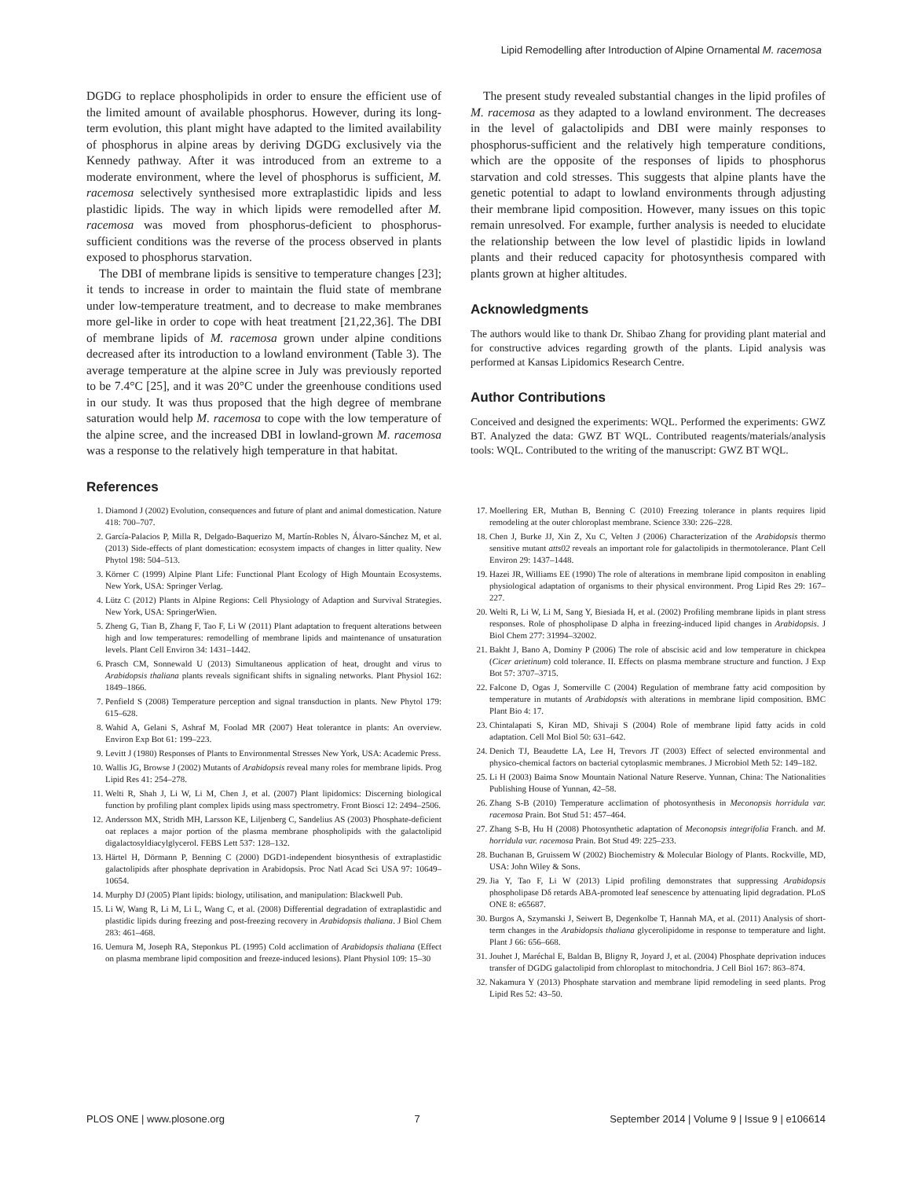Lipid Remodelling after Introduction of Alpine Ornamental M. racemosa
DGDG to replace phospholipids in order to ensure the efficient use of the limited amount of available phosphorus. However, during its long-term evolution, this plant might have adapted to the limited availability of phosphorus in alpine areas by deriving DGDG exclusively via the Kennedy pathway. After it was introduced from an extreme to a moderate environment, where the level of phosphorus is sufficient, M. racemosa selectively synthesised more extraplastidic lipids and less plastidic lipids. The way in which lipids were remodelled after M. racemosa was moved from phosphorus-deficient to phosphorus-sufficient conditions was the reverse of the process observed in plants exposed to phosphorus starvation.
The DBI of membrane lipids is sensitive to temperature changes [23]; it tends to increase in order to maintain the fluid state of membrane under low-temperature treatment, and to decrease to make membranes more gel-like in order to cope with heat treatment [21,22,36]. The DBI of membrane lipids of M. racemosa grown under alpine conditions decreased after its introduction to a lowland environment (Table 3). The average temperature at the alpine scree in July was previously reported to be 7.4°C [25], and it was 20°C under the greenhouse conditions used in our study. It was thus proposed that the high degree of membrane saturation would help M. racemosa to cope with the low temperature of the alpine scree, and the increased DBI in lowland-grown M. racemosa was a response to the relatively high temperature in that habitat.
The present study revealed substantial changes in the lipid profiles of M. racemosa as they adapted to a lowland environment. The decreases in the level of galactolipids and DBI were mainly responses to phosphorus-sufficient and the relatively high temperature conditions, which are the opposite of the responses of lipids to phosphorus starvation and cold stresses. This suggests that alpine plants have the genetic potential to adapt to lowland environments through adjusting their membrane lipid composition. However, many issues on this topic remain unresolved. For example, further analysis is needed to elucidate the relationship between the low level of plastidic lipids in lowland plants and their reduced capacity for photosynthesis compared with plants grown at higher altitudes.
Acknowledgments
The authors would like to thank Dr. Shibao Zhang for providing plant material and for constructive advices regarding growth of the plants. Lipid analysis was performed at Kansas Lipidomics Research Centre.
Author Contributions
Conceived and designed the experiments: WQL. Performed the experiments: GWZ BT. Analyzed the data: GWZ BT WQL. Contributed reagents/materials/analysis tools: WQL. Contributed to the writing of the manuscript: GWZ BT WQL.
References
1. Diamond J (2002) Evolution, consequences and future of plant and animal domestication. Nature 418: 700–707.
2. García-Palacios P, Milla R, Delgado-Baquerizo M, Martín-Robles N, Álvaro-Sánchez M, et al. (2013) Side-effects of plant domestication: ecosystem impacts of changes in litter quality. New Phytol 198: 504–513.
3. Körner C (1999) Alpine Plant Life: Functional Plant Ecology of High Mountain Ecosystems. New York, USA: Springer Verlag.
4. Lütz C (2012) Plants in Alpine Regions: Cell Physiology of Adaption and Survival Strategies. New York, USA: SpringerWien.
5. Zheng G, Tian B, Zhang F, Tao F, Li W (2011) Plant adaptation to frequent alterations between high and low temperatures: remodelling of membrane lipids and maintenance of unsaturation levels. Plant Cell Environ 34: 1431–1442.
6. Prasch CM, Sonnewald U (2013) Simultaneous application of heat, drought and virus to Arabidopsis thaliana plants reveals significant shifts in signaling networks. Plant Physiol 162: 1849–1866.
7. Penfield S (2008) Temperature perception and signal transduction in plants. New Phytol 179: 615–628.
8. Wahid A, Gelani S, Ashraf M, Foolad MR (2007) Heat tolerantce in plants: An overview. Environ Exp Bot 61: 199–223.
9. Levitt J (1980) Responses of Plants to Environmental Stresses New York, USA: Academic Press.
10. Wallis JG, Browse J (2002) Mutants of Arabidopsis reveal many roles for membrane lipids. Prog Lipid Res 41: 254–278.
11. Welti R, Shah J, Li W, Li M, Chen J, et al. (2007) Plant lipidomics: Discerning biological function by profiling plant complex lipids using mass spectrometry. Front Biosci 12: 2494–2506.
12. Andersson MX, Stridh MH, Larsson KE, Liljenberg C, Sandelius AS (2003) Phosphate-deficient oat replaces a major portion of the plasma membrane phospholipids with the galactolipid digalactosyldiacylglycerol. FEBS Lett 537: 128–132.
13. Härtel H, Dörmann P, Benning C (2000) DGD1-independent biosynthesis of extraplastidic galactolipids after phosphate deprivation in Arabidopsis. Proc Natl Acad Sci USA 97: 10649–10654.
14. Murphy DJ (2005) Plant lipids: biology, utilisation, and manipulation: Blackwell Pub.
15. Li W, Wang R, Li M, Li L, Wang C, et al. (2008) Differential degradation of extraplastidic and plastidic lipids during freezing and post-freezing recovery in Arabidopsis thaliana. J Biol Chem 283: 461–468.
16. Uemura M, Joseph RA, Steponkus PL (1995) Cold acclimation of Arabidopsis thaliana (Effect on plasma membrane lipid composition and freeze-induced lesions). Plant Physiol 109: 15–30
17. Moellering ER, Muthan B, Benning C (2010) Freezing tolerance in plants requires lipid remodeling at the outer chloroplast membrane. Science 330: 226–228.
18. Chen J, Burke JJ, Xin Z, Xu C, Velten J (2006) Characterization of the Arabidopsis thermo sensitive mutant atts02 reveals an important role for galactolipids in thermotolerance. Plant Cell Environ 29: 1437–1448.
19. Hazei JR, Williams EE (1990) The role of alterations in membrane lipid compositon in enabling physiological adaptation of organisms to their physical environment. Prog Lipid Res 29: 167–227.
20. Welti R, Li W, Li M, Sang Y, Biesiada H, et al. (2002) Profiling membrane lipids in plant stress responses. Role of phospholipase D alpha in freezing-induced lipid changes in Arabidopsis. J Biol Chem 277: 31994–32002.
21. Bakht J, Bano A, Dominy P (2006) The role of abscisic acid and low temperature in chickpea (Cicer arietinum) cold tolerance. II. Effects on plasma membrane structure and function. J Exp Bot 57: 3707–3715.
22. Falcone D, Ogas J, Somerville C (2004) Regulation of membrane fatty acid composition by temperature in mutants of Arabidopsis with alterations in membrane lipid composition. BMC Plant Bio 4: 17.
23. Chintalapati S, Kiran MD, Shivaji S (2004) Role of membrane lipid fatty acids in cold adaptation. Cell Mol Biol 50: 631–642.
24. Denich TJ, Beaudette LA, Lee H, Trevors JT (2003) Effect of selected environmental and physico-chemical factors on bacterial cytoplasmic membranes. J Microbiol Meth 52: 149–182.
25. Li H (2003) Baima Snow Mountain National Nature Reserve. Yunnan, China: The Nationalities Publishing House of Yunnan, 42–58.
26. Zhang S-B (2010) Temperature acclimation of photosynthesis in Meconopsis horridula var. racemosa Prain. Bot Stud 51: 457–464.
27. Zhang S-B, Hu H (2008) Photosynthetic adaptation of Meconopsis integrifolia Franch. and M. horridula var. racemosa Prain. Bot Stud 49: 225–233.
28. Buchanan B, Gruissem W (2002) Biochemistry & Molecular Biology of Plants. Rockville, MD, USA: John Wiley & Sons.
29. Jia Y, Tao F, Li W (2013) Lipid profiling demonstrates that suppressing Arabidopsis phospholipase Dδ retards ABA-promoted leaf senescence by attenuating lipid degradation. PLoS ONE 8: e65687.
30. Burgos A, Szymanski J, Seiwert B, Degenkolbe T, Hannah MA, et al. (2011) Analysis of short-term changes in the Arabidopsis thaliana glycerolipidome in response to temperature and light. Plant J 66: 656–668.
31. Jouhet J, Maréchal E, Baldan B, Bligny R, Joyard J, et al. (2004) Phosphate deprivation induces transfer of DGDG galactolipid from chloroplast to mitochondria. J Cell Biol 167: 863–874.
32. Nakamura Y (2013) Phosphate starvation and membrane lipid remodeling in seed plants. Prog Lipid Res 52: 43–50.
PLOS ONE | www.plosone.org 7 September 2014 | Volume 9 | Issue 9 | e106614